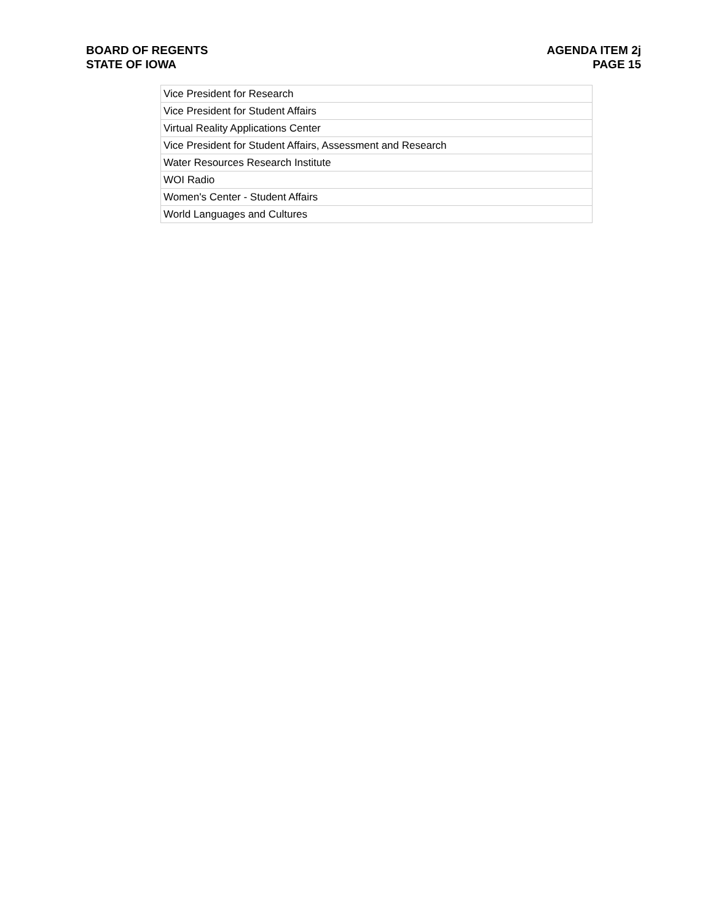BOARD OF REGENTS
STATE OF IOWA
AGENDA ITEM 2j
PAGE 15
| Vice President for Research |
| Vice President for Student Affairs |
| Virtual Reality Applications Center |
| Vice President for Student Affairs, Assessment and Research |
| Water Resources Research Institute |
| WOI Radio |
| Women's Center - Student Affairs |
| World Languages and Cultures |